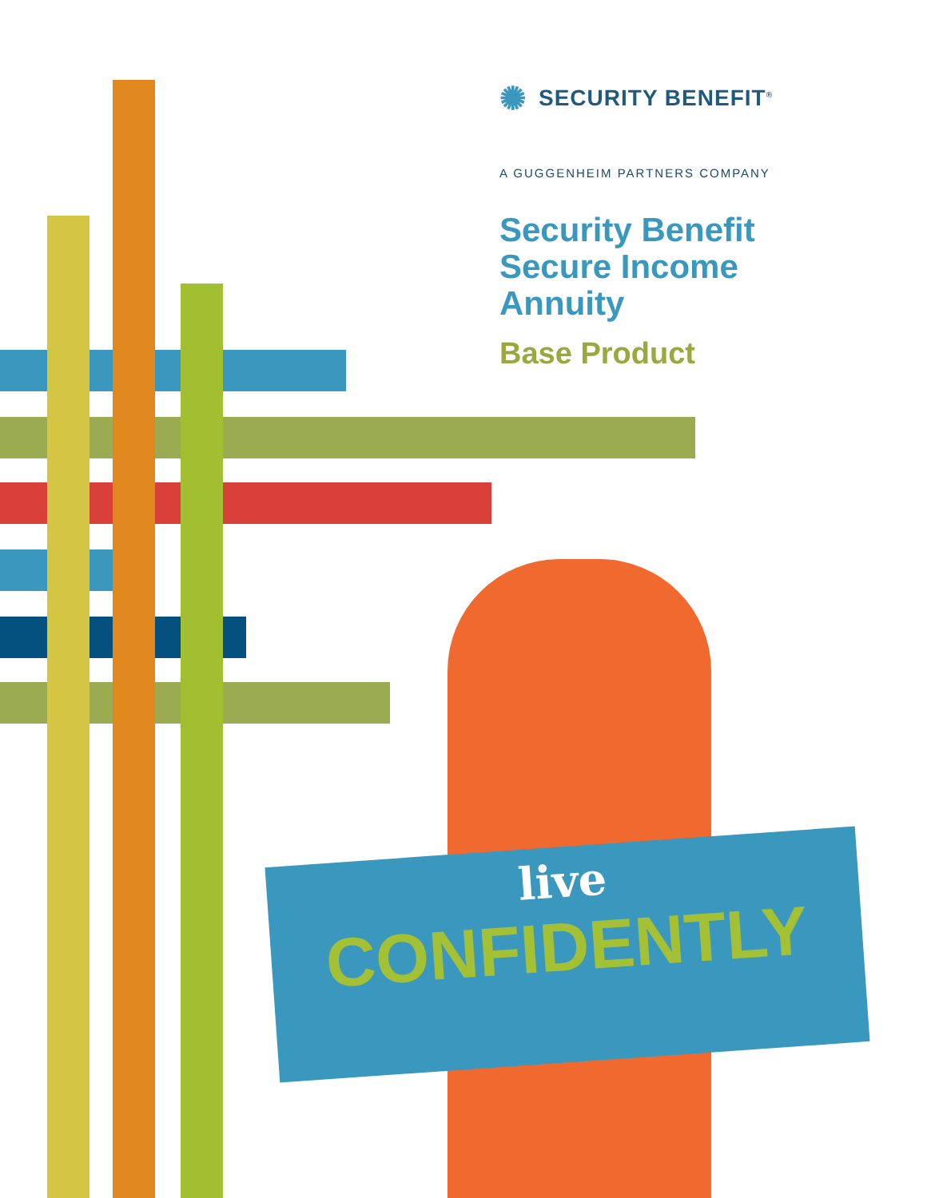✺ SECURITY BENEFIT<sup>®</sup>
A GUGGENHEIM PARTNERS COMPANY
Security Benefit
Secure Income Annuity
Base Product
live
CONFIDENTLY